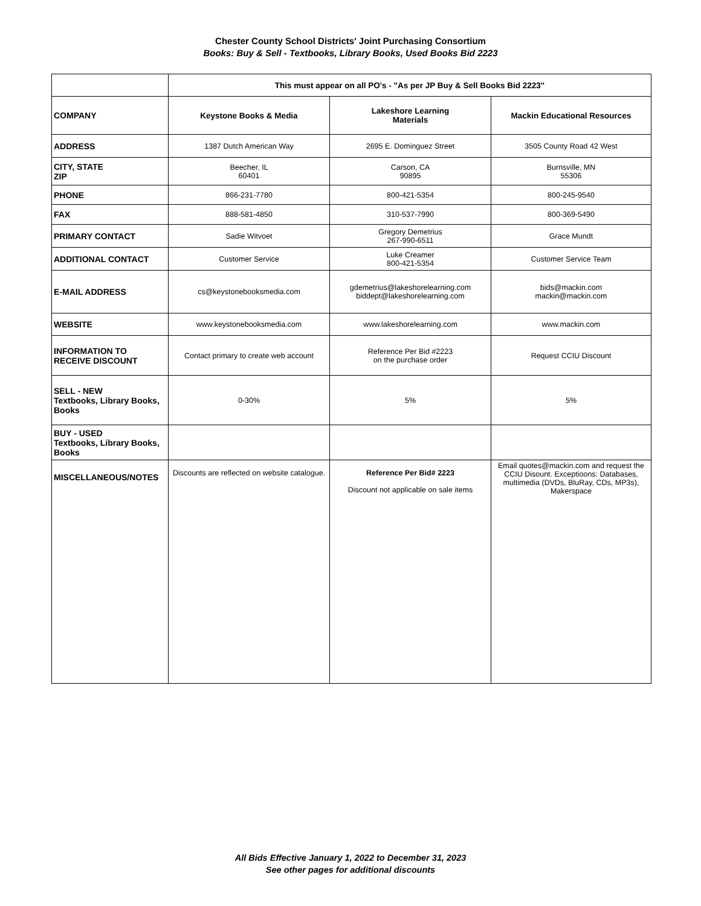Chester County School Districts' Joint Purchasing Consortium
Books: Buy & Sell - Textbooks, Library Books, Used Books Bid 2223
| | This must appear on all PO's - "As per JP Buy & Sell Books Bid 2223" | | |
| COMPANY | Keystone Books & Media | Lakeshore Learning Materials | Mackin Educational Resources |
| ADDRESS | 1387 Dutch American Way | 2695 E. Dominguez Street | 3505 County Road 42 West |
| CITY, STATE ZIP | Beecher, IL 60401 | Carson, CA 90895 | Burnsville, MN 55306 |
| PHONE | 866-231-7780 | 800-421-5354 | 800-245-9540 |
| FAX | 888-581-4850 | 310-537-7990 | 800-369-5490 |
| PRIMARY CONTACT | Sadie Witvoet | Gregory Demetrius 267-990-6511 | Grace Mundt |
| ADDITIONAL CONTACT | Customer Service | Luke Creamer 800-421-5354 | Customer Service Team |
| E-MAIL ADDRESS | cs@keystonebooksmedia.com | gdemetrius@lakeshorelearning.com biddept@lakeshorelearning.com | bids@mackin.com mackin@mackin.com |
| WEBSITE | www.keystonebooksmedia.com | www.lakeshorelearning.com | www.mackin.com |
| INFORMATION TO RECEIVE DISCOUNT | Contact primary to create web account | Reference Per Bid #2223 on the purchase order | Request CCIU Discount |
| SELL - NEW Textbooks, Library Books, Books | 0-30% | 5% | 5% |
| BUY - USED Textbooks, Library Books, Books | | | |
| MISCELLANEOUS/NOTES | Discounts are reflected on website catalogue. | Reference Per Bid# 2223 Discount not applicable on sale items | Email quotes@mackin.com and request the CCIU Disount. Exceptioons: Databases, multimedia (DVDs, BluRay, CDs, MP3s), Makerspace |
All Bids Effective January 1, 2022 to December 31, 2023
See other pages for additional discounts